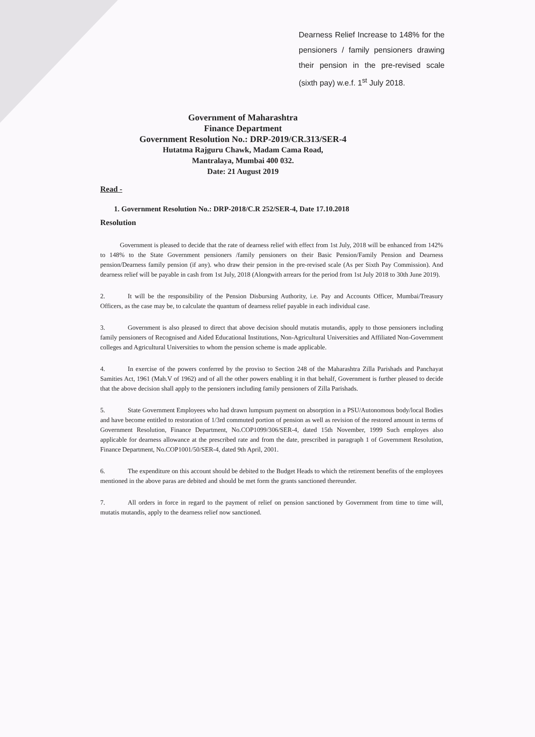Dearness Relief Increase to 148% for the pensioners / family pensioners drawing their pension in the pre-revised scale (sixth pay) w.e.f. 1<sup>st</sup> July 2018.
Government of Maharashtra
Finance Department
Government Resolution No.: DRP-2019/CR.313/SER-4
Hutatma Rajguru Chawk, Madam Cama Road,
Mantralaya, Mumbai 400 032.
Date: 21 August 2019
Read -
1. Government Resolution No.: DRP-2018/C.R 252/SER-4, Date 17.10.2018
Resolution
Government is pleased to decide that the rate of dearness relief with effect from 1st July, 2018 will be enhanced from 142% to 148% to the State Government pensioners /family pensioners on their Basic Pension/Family Pension and Dearness pension/Dearness family pension (if any). who draw their pension in the pre-revised scale (As per Sixth Pay Commission). And dearness relief will be payable in cash from 1st July, 2018 (Alongwith arrears for the period from 1st July 2018 to 30th June 2019).
2. It will be the responsibility of the Pension Disbursing Authority, i.e. Pay and Accounts Officer, Mumbai/Treasury Officers, as the case may be, to calculate the quantum of dearness relief payable in each individual case.
3. Government is also pleased to direct that above decision should mutatis mutandis, apply to those pensioners including family pensioners of Recognised and Aided Educational Institutions, Non-Agricultural Universities and Affiliated Non-Government colleges and Agricultural Universities to whom the pension scheme is made applicable.
4. In exercise of the powers conferred by the proviso to Section 248 of the Maharashtra Zilla Parishads and Panchayat Samities Act, 1961 (Mah.V of 1962) and of all the other powers enabling it in that behalf, Government is further pleased to decide that the above decision shall apply to the pensioners including family pensioners of Zilla Parishads.
5. State Government Employees who had drawn lumpsum payment on absorption in a PSU/Autonomous body/local Bodies and have become entitled to restoration of 1/3rd commuted portion of pension as well as revision of the restored amount in terms of Government Resolution, Finance Department, No.COP1099/306/SER-4, dated 15th November, 1999 Such employes also applicable for dearness allowance at the prescribed rate and from the date, prescribed in paragraph 1 of Government Resolution, Finance Department, No.COP1001/50/SER-4, dated 9th April, 2001.
6. The expenditure on this account should be debited to the Budget Heads to which the retirement benefits of the employees mentioned in the above paras are debited and should be met form the grants sanctioned thereunder.
7. All orders in force in regard to the payment of relief on pension sanctioned by Government from time to time will, mutatis mutandis, apply to the dearness relief now sanctioned.